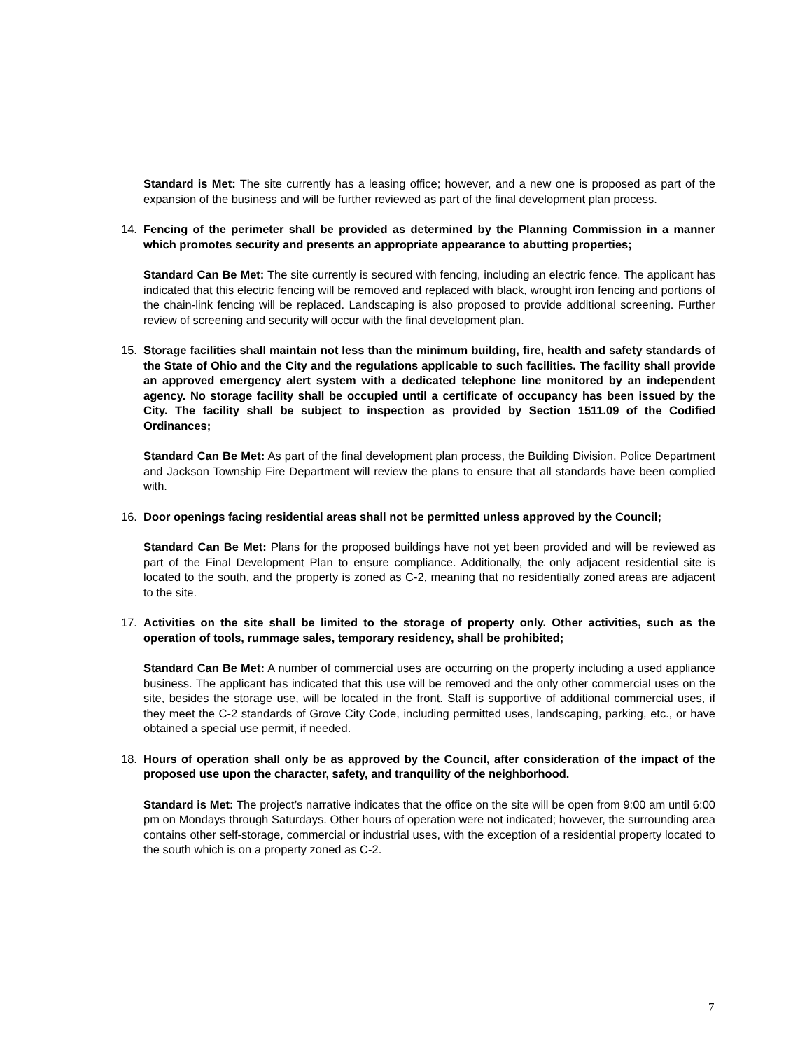Standard is Met: The site currently has a leasing office; however, and a new one is proposed as part of the expansion of the business and will be further reviewed as part of the final development plan process.
14. Fencing of the perimeter shall be provided as determined by the Planning Commission in a manner which promotes security and presents an appropriate appearance to abutting properties;
Standard Can Be Met: The site currently is secured with fencing, including an electric fence. The applicant has indicated that this electric fencing will be removed and replaced with black, wrought iron fencing and portions of the chain-link fencing will be replaced. Landscaping is also proposed to provide additional screening. Further review of screening and security will occur with the final development plan.
15. Storage facilities shall maintain not less than the minimum building, fire, health and safety standards of the State of Ohio and the City and the regulations applicable to such facilities. The facility shall provide an approved emergency alert system with a dedicated telephone line monitored by an independent agency. No storage facility shall be occupied until a certificate of occupancy has been issued by the City. The facility shall be subject to inspection as provided by Section 1511.09 of the Codified Ordinances;
Standard Can Be Met: As part of the final development plan process, the Building Division, Police Department and Jackson Township Fire Department will review the plans to ensure that all standards have been complied with.
16. Door openings facing residential areas shall not be permitted unless approved by the Council;
Standard Can Be Met: Plans for the proposed buildings have not yet been provided and will be reviewed as part of the Final Development Plan to ensure compliance. Additionally, the only adjacent residential site is located to the south, and the property is zoned as C-2, meaning that no residentially zoned areas are adjacent to the site.
17. Activities on the site shall be limited to the storage of property only. Other activities, such as the operation of tools, rummage sales, temporary residency, shall be prohibited;
Standard Can Be Met: A number of commercial uses are occurring on the property including a used appliance business. The applicant has indicated that this use will be removed and the only other commercial uses on the site, besides the storage use, will be located in the front. Staff is supportive of additional commercial uses, if they meet the C-2 standards of Grove City Code, including permitted uses, landscaping, parking, etc., or have obtained a special use permit, if needed.
18. Hours of operation shall only be as approved by the Council, after consideration of the impact of the proposed use upon the character, safety, and tranquility of the neighborhood.
Standard is Met: The project’s narrative indicates that the office on the site will be open from 9:00 am until 6:00 pm on Mondays through Saturdays. Other hours of operation were not indicated; however, the surrounding area contains other self-storage, commercial or industrial uses, with the exception of a residential property located to the south which is on a property zoned as C-2.
7